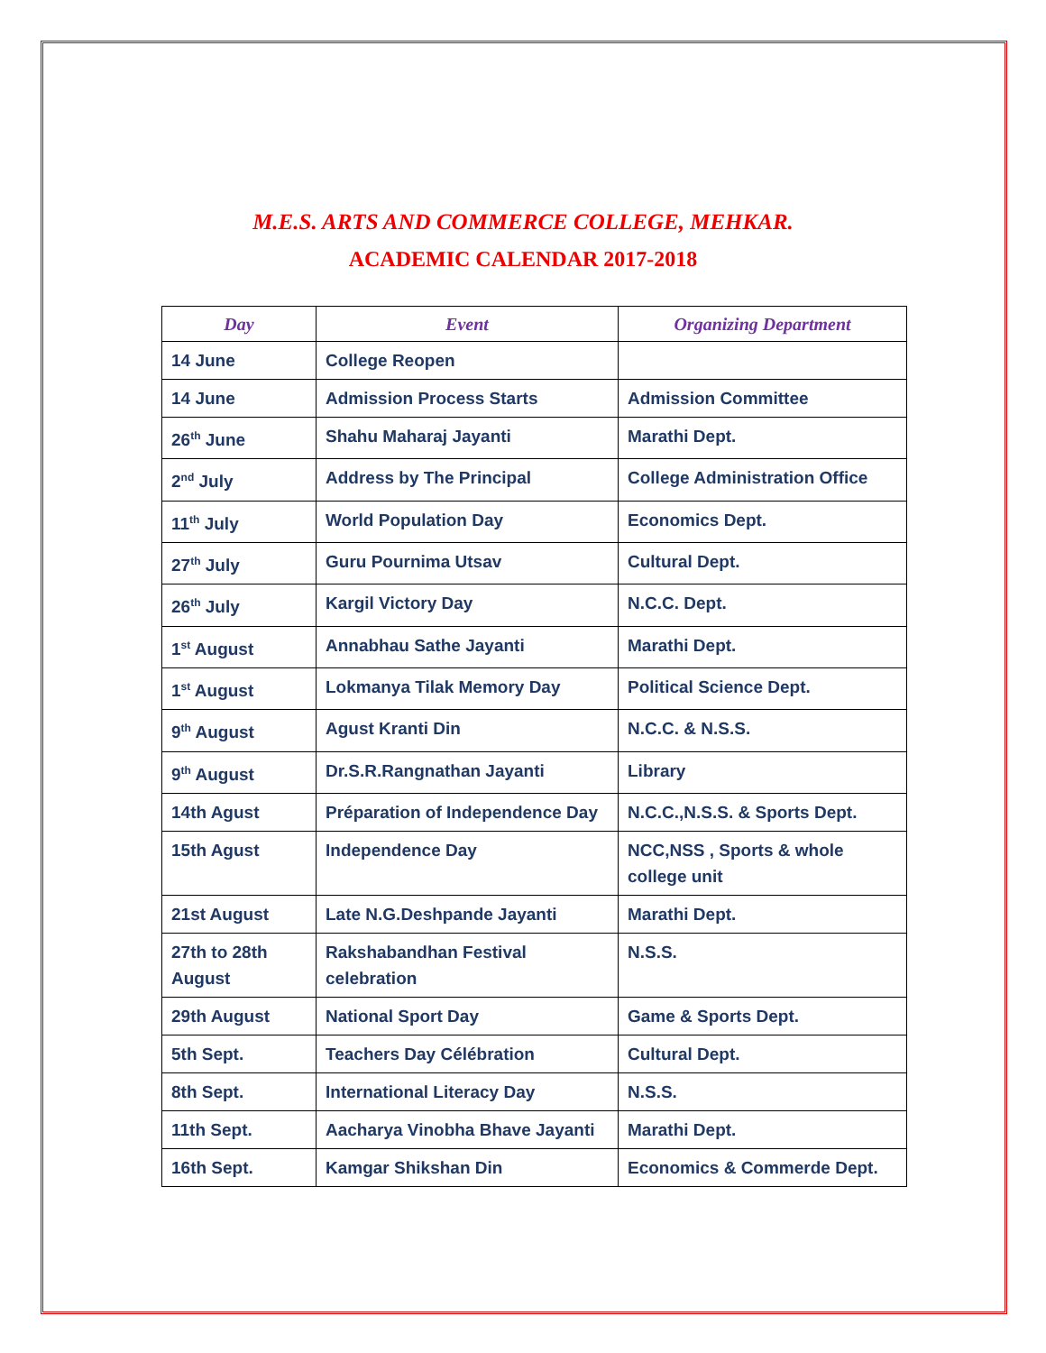M.E.S. ARTS AND COMMERCE COLLEGE, MEHKAR.
ACADEMIC CALENDAR 2017-2018
| Day | Event | Organizing Department |
| --- | --- | --- |
| 14 June | College Reopen | |
| 14 June | Admission Process Starts | Admission Committee |
| 26<sup>th</sup> June | Shahu Maharaj Jayanti | Marathi Dept. |
| 2<sup>nd</sup> July | Address by The Principal | College Administration Office |
| 11<sup>th</sup> July | World Population Day | Economics Dept. |
| 27<sup>th</sup> July | Guru Pournima Utsav | Cultural Dept. |
| 26<sup>th</sup> July | Kargil Victory Day | N.C.C. Dept. |
| 1<sup>st</sup> August | Annabhau Sathe Jayanti | Marathi Dept. |
| 1<sup>st</sup> August | Lokmanya Tilak Memory Day | Political Science Dept. |
| 9<sup>th</sup> August | Agust Kranti Din | N.C.C. & N.S.S. |
| 9<sup>th</sup> August | Dr.S.R.Rangnathan Jayanti | Library |
| 14th Agust | Préparation of Independence Day | N.C.C.,N.S.S. & Sports Dept. |
| 15th Agust | Independence Day | NCC,NSS , Sports & whole college unit |
| 21st August | Late N.G.Deshpande Jayanti | Marathi Dept. |
| 27th to 28th August | Rakshabandhan Festival celebration | N.S.S. |
| 29th August | National Sport Day | Game & Sports Dept. |
| 5th Sept. | Teachers Day Célébration | Cultural Dept. |
| 8th Sept. | International Literacy Day | N.S.S. |
| 11th Sept. | Aacharya Vinobha Bhave Jayanti | Marathi Dept. |
| 16th Sept. | Kamgar Shikshan Din | Economics & Commerde Dept. |